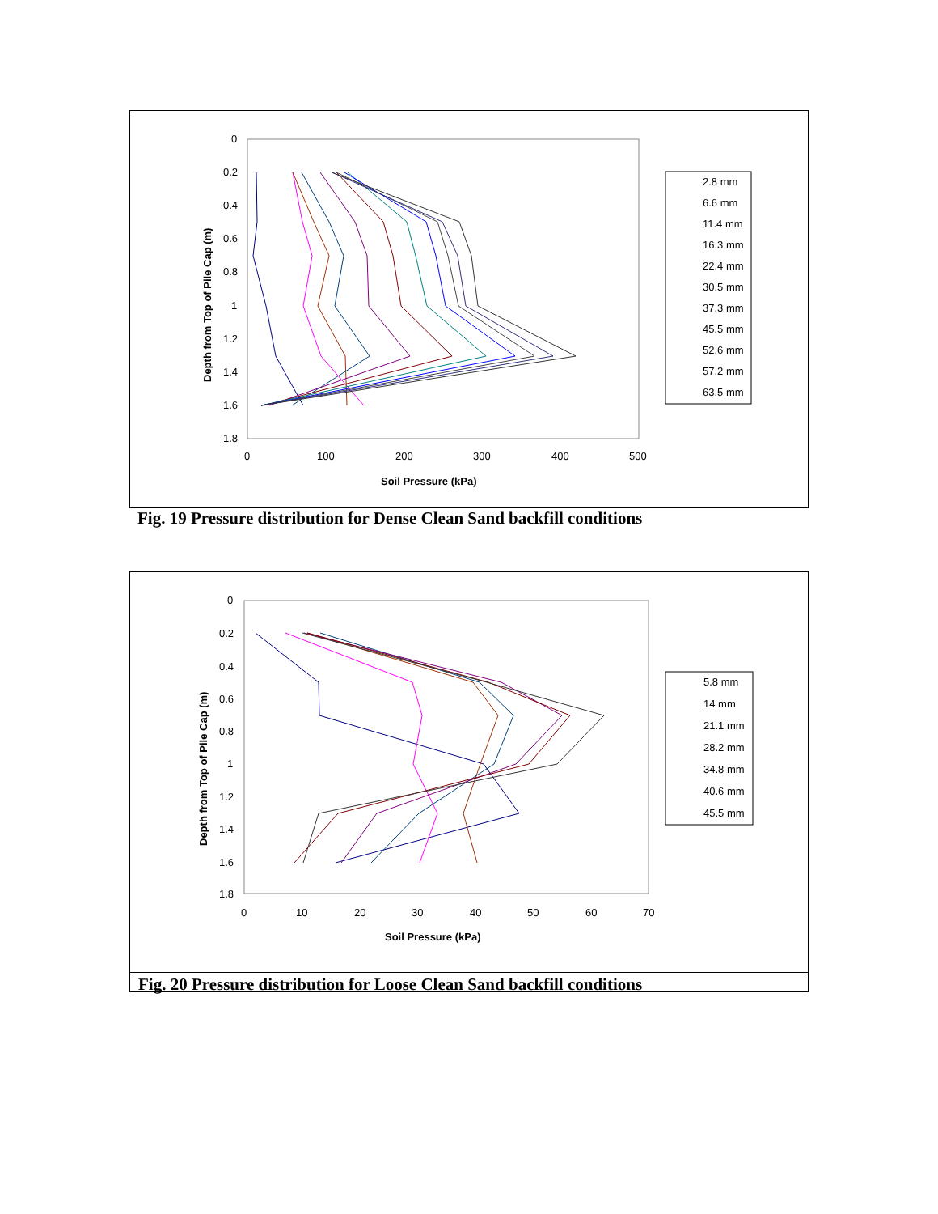0
0.2
0.4
0.6
0.8
1
1.2
1.4
1.6
1.8
0
100
200
300
400
500
Soil Pressure (kPa)
Depth from Top of Pile Cap (m)
2.8 mm
6.6 mm
11.4 mm
16.3 mm
22.4 mm
30.5 mm
37.3 mm
45.5 mm
52.6 mm
57.2 mm
63.5 mm
Fig. 19 Pressure distribution for Dense Clean Sand backfill conditions
0
0.2
0.4
0.6
0.8
1
1.2
1.4
1.6
1.8
0
10
20
30
40
50
60
70
Soil Pressure (kPa)
Depth from Top of Pile Cap (m)
5.8 mm
14 mm
21.1 mm
28.2 mm
34.8 mm
40.6 mm
45.5 mm
Fig. 20 Pressure distribution for Loose Clean Sand backfill conditions